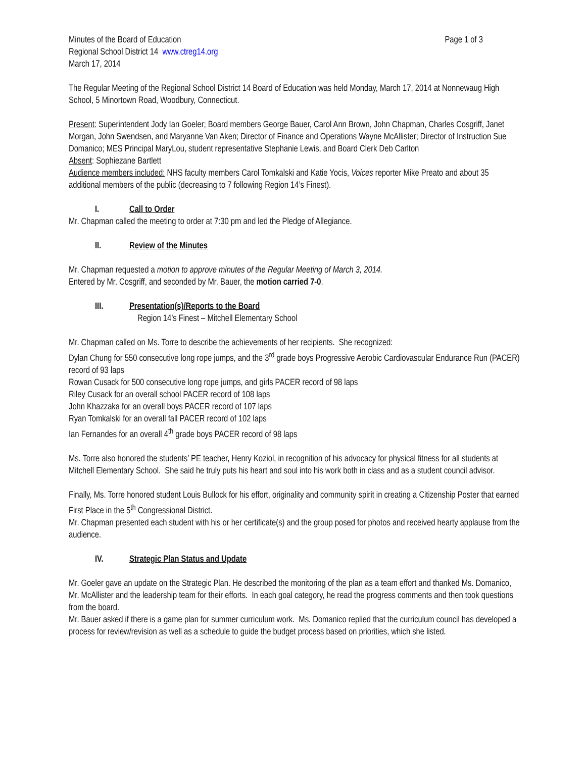Minutes of the Board of Education Page 1 of 3
Regional School District 14 www.ctreg14.org
March 17, 2014
The Regular Meeting of the Regional School District 14 Board of Education was held Monday, March 17, 2014 at Nonnewaug High School, 5 Minortown Road, Woodbury, Connecticut.
Present: Superintendent Jody Ian Goeler; Board members George Bauer, Carol Ann Brown, John Chapman, Charles Cosgriff, Janet Morgan, John Swendsen, and Maryanne Van Aken; Director of Finance and Operations Wayne McAllister; Director of Instruction Sue Domanico; MES Principal MaryLou, student representative Stephanie Lewis, and Board Clerk Deb Carlton
Absent: Sophiezane Bartlett
Audience members included: NHS faculty members Carol Tomkalski and Katie Yocis, Voices reporter Mike Preato and about 35 additional members of the public (decreasing to 7 following Region 14’s Finest).
I. Call to Order
Mr. Chapman called the meeting to order at 7:30 pm and led the Pledge of Allegiance.
II. Review of the Minutes
Mr. Chapman requested a motion to approve minutes of the Regular Meeting of March 3, 2014.
Entered by Mr. Cosgriff, and seconded by Mr. Bauer, the motion carried 7-0.
III. Presentation(s)/Reports to the Board
Region 14’s Finest – Mitchell Elementary School
Mr. Chapman called on Ms. Torre to describe the achievements of her recipients. She recognized:
Dylan Chung for 550 consecutive long rope jumps, and the 3<sup>rd</sup> grade boys Progressive Aerobic Cardiovascular Endurance Run (PACER) record of 93 laps
Rowan Cusack for 500 consecutive long rope jumps, and girls PACER record of 98 laps
Riley Cusack for an overall school PACER record of 108 laps
John Khazzaka for an overall boys PACER record of 107 laps
Ryan Tomkalski for an overall fall PACER record of 102 laps
Ian Fernandes for an overall 4<sup>th</sup> grade boys PACER record of 98 laps
Ms. Torre also honored the students’ PE teacher, Henry Koziol, in recognition of his advocacy for physical fitness for all students at Mitchell Elementary School. She said he truly puts his heart and soul into his work both in class and as a student council advisor.
Finally, Ms. Torre honored student Louis Bullock for his effort, originality and community spirit in creating a Citizenship Poster that earned First Place in the 5<sup>th</sup> Congressional District.
Mr. Chapman presented each student with his or her certificate(s) and the group posed for photos and received hearty applause from the audience.
IV. Strategic Plan Status and Update
Mr. Goeler gave an update on the Strategic Plan. He described the monitoring of the plan as a team effort and thanked Ms. Domanico, Mr. McAllister and the leadership team for their efforts. In each goal category, he read the progress comments and then took questions from the board.
Mr. Bauer asked if there is a game plan for summer curriculum work. Ms. Domanico replied that the curriculum council has developed a process for review/revision as well as a schedule to guide the budget process based on priorities, which she listed.